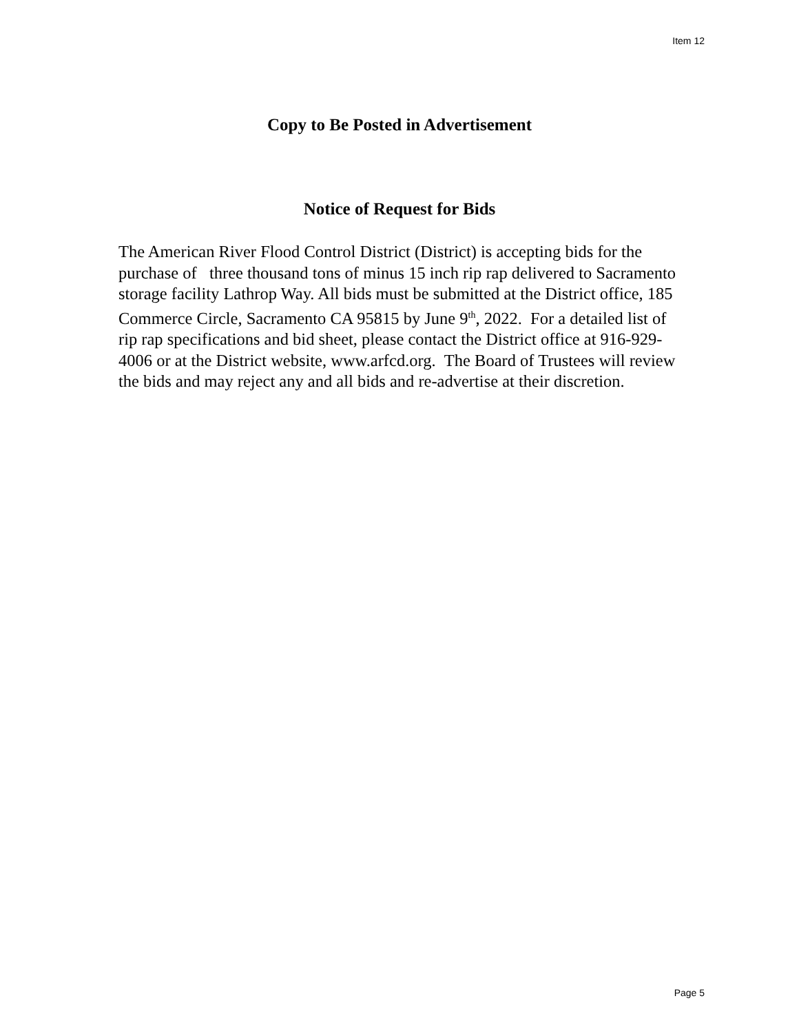Item 12
Copy to Be Posted in Advertisement
Notice of Request for Bids
The American River Flood Control District (District) is accepting bids for the purchase of three thousand tons of minus 15 inch rip rap delivered to Sacramento storage facility Lathrop Way. All bids must be submitted at the District office, 185 Commerce Circle, Sacramento CA 95815 by June 9<sup>th</sup>, 2022. For a detailed list of rip rap specifications and bid sheet, please contact the District office at 916-929-4006 or at the District website, www.arfcd.org. The Board of Trustees will review the bids and may reject any and all bids and re-advertise at their discretion.
Page 5